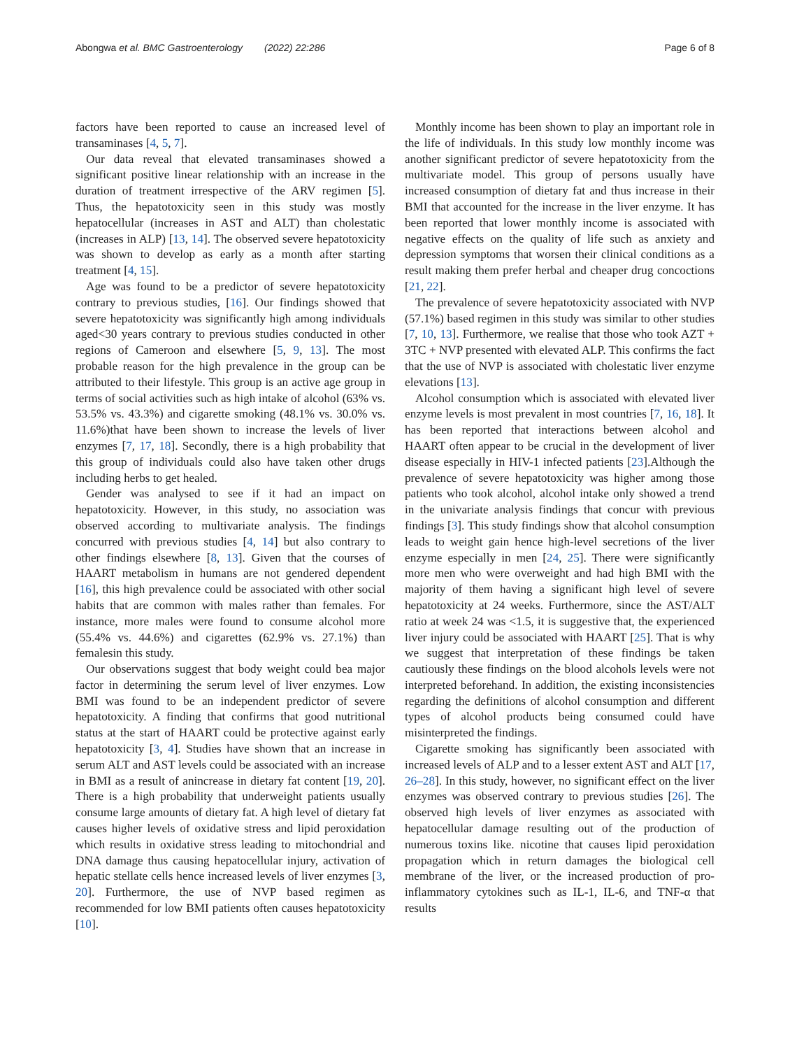Abongwa et al. BMC Gastroenterology (2022) 22:286 Page 6 of 8
factors have been reported to cause an increased level of transaminases [4, 5, 7].
Our data reveal that elevated transaminases showed a significant positive linear relationship with an increase in the duration of treatment irrespective of the ARV regimen [5]. Thus, the hepatotoxicity seen in this study was mostly hepatocellular (increases in AST and ALT) than cholestatic (increases in ALP) [13, 14]. The observed severe hepatotoxicity was shown to develop as early as a month after starting treatment [4, 15].
Age was found to be a predictor of severe hepatotoxicity contrary to previous studies, [16]. Our findings showed that severe hepatotoxicity was significantly high among individuals aged<30 years contrary to previous studies conducted in other regions of Cameroon and elsewhere [5, 9, 13]. The most probable reason for the high prevalence in the group can be attributed to their lifestyle. This group is an active age group in terms of social activities such as high intake of alcohol (63% vs. 53.5% vs. 43.3%) and cigarette smoking (48.1% vs. 30.0% vs. 11.6%)that have been shown to increase the levels of liver enzymes [7, 17, 18]. Secondly, there is a high probability that this group of individuals could also have taken other drugs including herbs to get healed.
Gender was analysed to see if it had an impact on hepatotoxicity. However, in this study, no association was observed according to multivariate analysis. The findings concurred with previous studies [4, 14] but also contrary to other findings elsewhere [8, 13]. Given that the courses of HAART metabolism in humans are not gendered dependent [16], this high prevalence could be associated with other social habits that are common with males rather than females. For instance, more males were found to consume alcohol more (55.4% vs. 44.6%) and cigarettes (62.9% vs. 27.1%) than femalesin this study.
Our observations suggest that body weight could bea major factor in determining the serum level of liver enzymes. Low BMI was found to be an independent predictor of severe hepatotoxicity. A finding that confirms that good nutritional status at the start of HAART could be protective against early hepatotoxicity [3, 4]. Studies have shown that an increase in serum ALT and AST levels could be associated with an increase in BMI as a result of anincrease in dietary fat content [19, 20]. There is a high probability that underweight patients usually consume large amounts of dietary fat. A high level of dietary fat causes higher levels of oxidative stress and lipid peroxidation which results in oxidative stress leading to mitochondrial and DNA damage thus causing hepatocellular injury, activation of hepatic stellate cells hence increased levels of liver enzymes [3, 20]. Furthermore, the use of NVP based regimen as recommended for low BMI patients often causes hepatotoxicity [10].
Monthly income has been shown to play an important role in the life of individuals. In this study low monthly income was another significant predictor of severe hepatotoxicity from the multivariate model. This group of persons usually have increased consumption of dietary fat and thus increase in their BMI that accounted for the increase in the liver enzyme. It has been reported that lower monthly income is associated with negative effects on the quality of life such as anxiety and depression symptoms that worsen their clinical conditions as a result making them prefer herbal and cheaper drug concoctions [21, 22].
The prevalence of severe hepatotoxicity associated with NVP (57.1%) based regimen in this study was similar to other studies [7, 10, 13]. Furthermore, we realise that those who took AZT + 3TC + NVP presented with elevated ALP. This confirms the fact that the use of NVP is associated with cholestatic liver enzyme elevations [13].
Alcohol consumption which is associated with elevated liver enzyme levels is most prevalent in most countries [7, 16, 18]. It has been reported that interactions between alcohol and HAART often appear to be crucial in the development of liver disease especially in HIV-1 infected patients [23].Although the prevalence of severe hepatotoxicity was higher among those patients who took alcohol, alcohol intake only showed a trend in the univariate analysis findings that concur with previous findings [3]. This study findings show that alcohol consumption leads to weight gain hence high-level secretions of the liver enzyme especially in men [24, 25]. There were significantly more men who were overweight and had high BMI with the majority of them having a significant high level of severe hepatotoxicity at 24 weeks. Furthermore, since the AST/ALT ratio at week 24 was <1.5, it is suggestive that, the experienced liver injury could be associated with HAART [25]. That is why we suggest that interpretation of these findings be taken cautiously these findings on the blood alcohols levels were not interpreted beforehand. In addition, the existing inconsistencies regarding the definitions of alcohol consumption and different types of alcohol products being consumed could have misinterpreted the findings.
Cigarette smoking has significantly been associated with increased levels of ALP and to a lesser extent AST and ALT [17, 26–28]. In this study, however, no significant effect on the liver enzymes was observed contrary to previous studies [26]. The observed high levels of liver enzymes as associated with hepatocellular damage resulting out of the production of numerous toxins like. nicotine that causes lipid peroxidation propagation which in return damages the biological cell membrane of the liver, or the increased production of pro-inflammatory cytokines such as IL-1, IL-6, and TNF-α that results